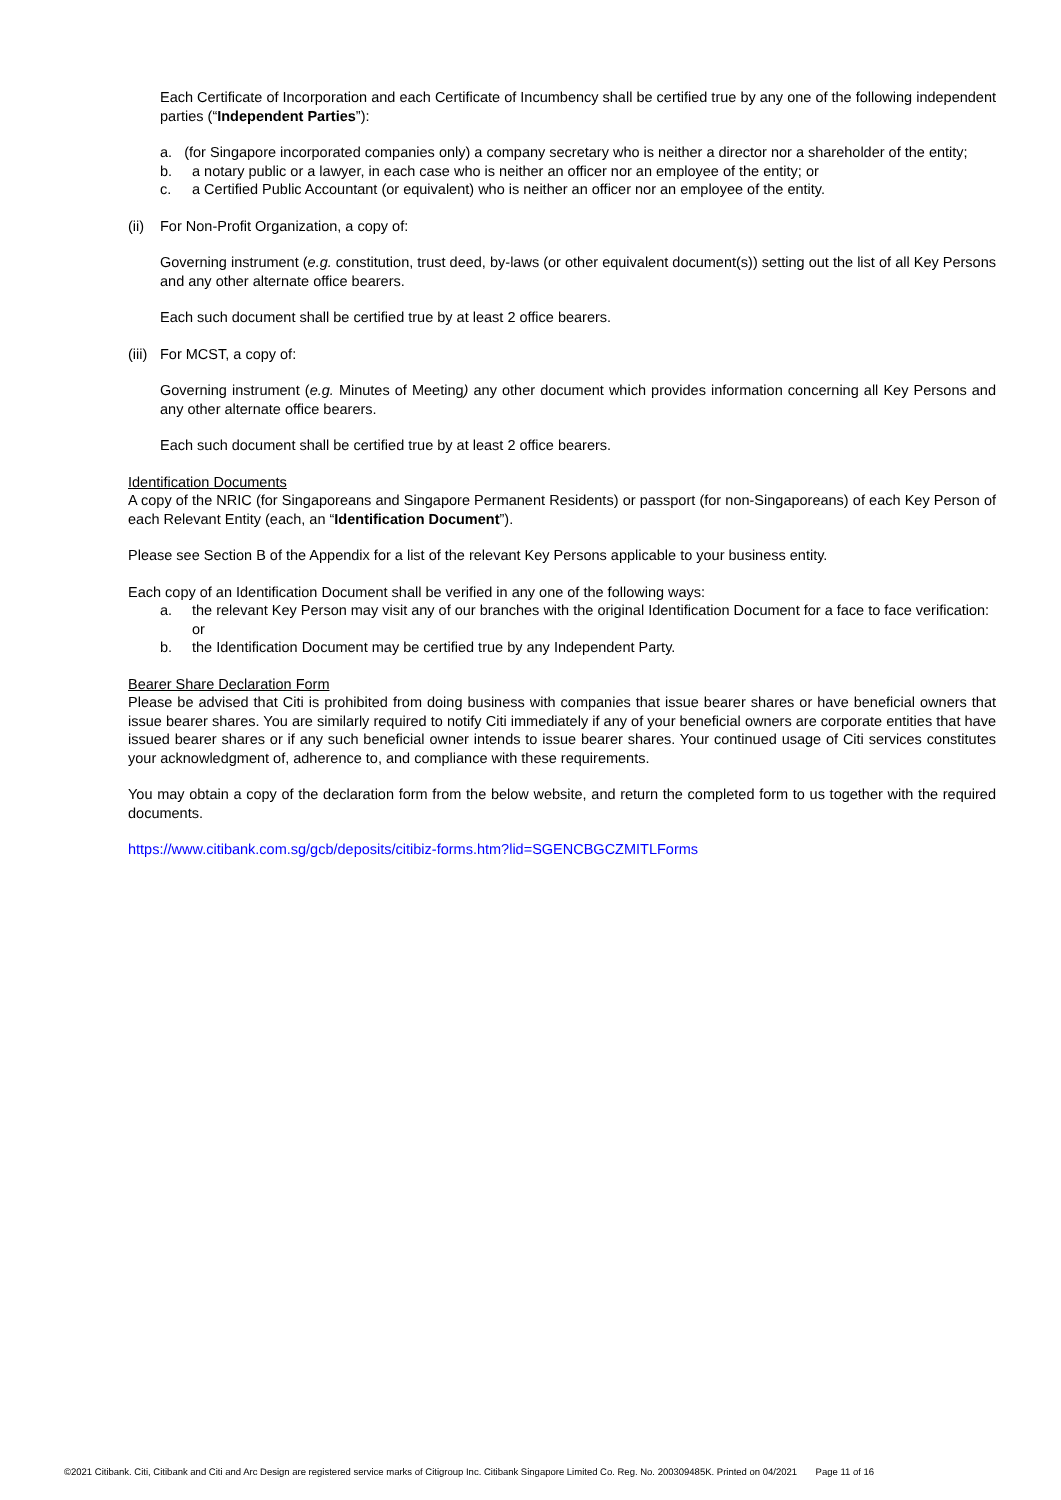Each Certificate of Incorporation and each Certificate of Incumbency shall be certified true by any one of the following independent parties (“Independent Parties”):
a. (for Singapore incorporated companies only) a company secretary who is neither a director nor a shareholder of the entity;
b. a notary public or a lawyer, in each case who is neither an officer nor an employee of the entity; or
c. a Certified Public Accountant (or equivalent) who is neither an officer nor an employee of the entity.
(ii) For Non-Profit Organization, a copy of:
Governing instrument (e.g. constitution, trust deed, by-laws (or other equivalent document(s)) setting out the list of all Key Persons and any other alternate office bearers.
Each such document shall be certified true by at least 2 office bearers.
(iii) For MCST, a copy of:
Governing instrument (e.g. Minutes of Meeting) any other document which provides information concerning all Key Persons and any other alternate office bearers.
Each such document shall be certified true by at least 2 office bearers.
Identification Documents
A copy of the NRIC (for Singaporeans and Singapore Permanent Residents) or passport (for non-Singaporeans) of each Key Person of each Relevant Entity (each, an “Identification Document”).
Please see Section B of the Appendix for a list of the relevant Key Persons applicable to your business entity.
Each copy of an Identification Document shall be verified in any one of the following ways:
a. the relevant Key Person may visit any of our branches with the original Identification Document for a face to face verification: or
b. the Identification Document may be certified true by any Independent Party.
Bearer Share Declaration Form
Please be advised that Citi is prohibited from doing business with companies that issue bearer shares or have beneficial owners that issue bearer shares. You are similarly required to notify Citi immediately if any of your beneficial owners are corporate entities that have issued bearer shares or if any such beneficial owner intends to issue bearer shares. Your continued usage of Citi services constitutes your acknowledgment of, adherence to, and compliance with these requirements.
You may obtain a copy of the declaration form from the below website, and return the completed form to us together with the required documents.
https://www.citibank.com.sg/gcb/deposits/citibiz-forms.htm?lid=SGENCBGCZMITLForms
©2021 Citibank. Citi, Citibank and Citi and Arc Design are registered service marks of Citigroup Inc. Citibank Singapore Limited Co. Reg. No. 200309485K. Printed on 04/2021 Page 11 of 16